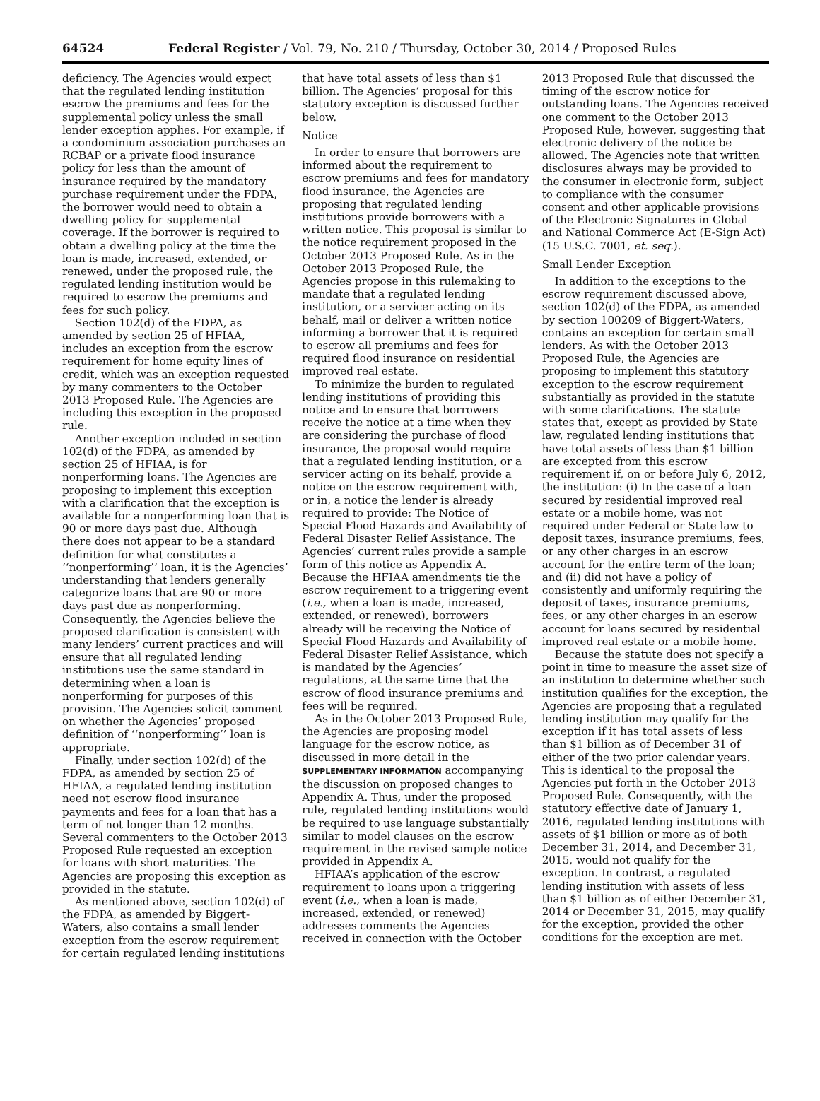64524 Federal Register / Vol. 79, No. 210 / Thursday, October 30, 2014 / Proposed Rules
deficiency. The Agencies would expect that the regulated lending institution escrow the premiums and fees for the supplemental policy unless the small lender exception applies. For example, if a condominium association purchases an RCBAP or a private flood insurance policy for less than the amount of insurance required by the mandatory purchase requirement under the FDPA, the borrower would need to obtain a dwelling policy for supplemental coverage. If the borrower is required to obtain a dwelling policy at the time the loan is made, increased, extended, or renewed, under the proposed rule, the regulated lending institution would be required to escrow the premiums and fees for such policy.
Section 102(d) of the FDPA, as amended by section 25 of HFIAA, includes an exception from the escrow requirement for home equity lines of credit, which was an exception requested by many commenters to the October 2013 Proposed Rule. The Agencies are including this exception in the proposed rule.
Another exception included in section 102(d) of the FDPA, as amended by section 25 of HFIAA, is for nonperforming loans. The Agencies are proposing to implement this exception with a clarification that the exception is available for a nonperforming loan that is 90 or more days past due. Although there does not appear to be a standard definition for what constitutes a ‘‘nonperforming’’ loan, it is the Agencies’ understanding that lenders generally categorize loans that are 90 or more days past due as nonperforming. Consequently, the Agencies believe the proposed clarification is consistent with many lenders’ current practices and will ensure that all regulated lending institutions use the same standard in determining when a loan is nonperforming for purposes of this provision. The Agencies solicit comment on whether the Agencies’ proposed definition of ‘‘nonperforming’’ loan is appropriate.
Finally, under section 102(d) of the FDPA, as amended by section 25 of HFIAA, a regulated lending institution need not escrow flood insurance payments and fees for a loan that has a term of not longer than 12 months. Several commenters to the October 2013 Proposed Rule requested an exception for loans with short maturities. The Agencies are proposing this exception as provided in the statute.
As mentioned above, section 102(d) of the FDPA, as amended by Biggert-Waters, also contains a small lender exception from the escrow requirement for certain regulated lending institutions
that have total assets of less than $1 billion. The Agencies’ proposal for this statutory exception is discussed further below.
Notice
In order to ensure that borrowers are informed about the requirement to escrow premiums and fees for mandatory flood insurance, the Agencies are proposing that regulated lending institutions provide borrowers with a written notice. This proposal is similar to the notice requirement proposed in the October 2013 Proposed Rule. As in the October 2013 Proposed Rule, the Agencies propose in this rulemaking to mandate that a regulated lending institution, or a servicer acting on its behalf, mail or deliver a written notice informing a borrower that it is required to escrow all premiums and fees for required flood insurance on residential improved real estate.
To minimize the burden to regulated lending institutions of providing this notice and to ensure that borrowers receive the notice at a time when they are considering the purchase of flood insurance, the proposal would require that a regulated lending institution, or a servicer acting on its behalf, provide a notice on the escrow requirement with, or in, a notice the lender is already required to provide: The Notice of Special Flood Hazards and Availability of Federal Disaster Relief Assistance. The Agencies’ current rules provide a sample form of this notice as Appendix A. Because the HFIAA amendments tie the escrow requirement to a triggering event (i.e., when a loan is made, increased, extended, or renewed), borrowers already will be receiving the Notice of Special Flood Hazards and Availability of Federal Disaster Relief Assistance, which is mandated by the Agencies’ regulations, at the same time that the escrow of flood insurance premiums and fees will be required.
As in the October 2013 Proposed Rule, the Agencies are proposing model language for the escrow notice, as discussed in more detail in the SUPPLEMENTARY INFORMATION accompanying the discussion on proposed changes to Appendix A. Thus, under the proposed rule, regulated lending institutions would be required to use language substantially similar to model clauses on the escrow requirement in the revised sample notice provided in Appendix A.
HFIAA’s application of the escrow requirement to loans upon a triggering event (i.e., when a loan is made, increased, extended, or renewed) addresses comments the Agencies received in connection with the October
2013 Proposed Rule that discussed the timing of the escrow notice for outstanding loans. The Agencies received one comment to the October 2013 Proposed Rule, however, suggesting that electronic delivery of the notice be allowed. The Agencies note that written disclosures always may be provided to the consumer in electronic form, subject to compliance with the consumer consent and other applicable provisions of the Electronic Signatures in Global and National Commerce Act (E-Sign Act) (15 U.S.C. 7001, et. seq.).
Small Lender Exception
In addition to the exceptions to the escrow requirement discussed above, section 102(d) of the FDPA, as amended by section 100209 of Biggert-Waters, contains an exception for certain small lenders. As with the October 2013 Proposed Rule, the Agencies are proposing to implement this statutory exception to the escrow requirement substantially as provided in the statute with some clarifications. The statute states that, except as provided by State law, regulated lending institutions that have total assets of less than $1 billion are excepted from this escrow requirement if, on or before July 6, 2012, the institution: (i) In the case of a loan secured by residential improved real estate or a mobile home, was not required under Federal or State law to deposit taxes, insurance premiums, fees, or any other charges in an escrow account for the entire term of the loan; and (ii) did not have a policy of consistently and uniformly requiring the deposit of taxes, insurance premiums, fees, or any other charges in an escrow account for loans secured by residential improved real estate or a mobile home.
Because the statute does not specify a point in time to measure the asset size of an institution to determine whether such institution qualifies for the exception, the Agencies are proposing that a regulated lending institution may qualify for the exception if it has total assets of less than $1 billion as of December 31 of either of the two prior calendar years. This is identical to the proposal the Agencies put forth in the October 2013 Proposed Rule. Consequently, with the statutory effective date of January 1, 2016, regulated lending institutions with assets of $1 billion or more as of both December 31, 2014, and December 31, 2015, would not qualify for the exception. In contrast, a regulated lending institution with assets of less than $1 billion as of either December 31, 2014 or December 31, 2015, may qualify for the exception, provided the other conditions for the exception are met.